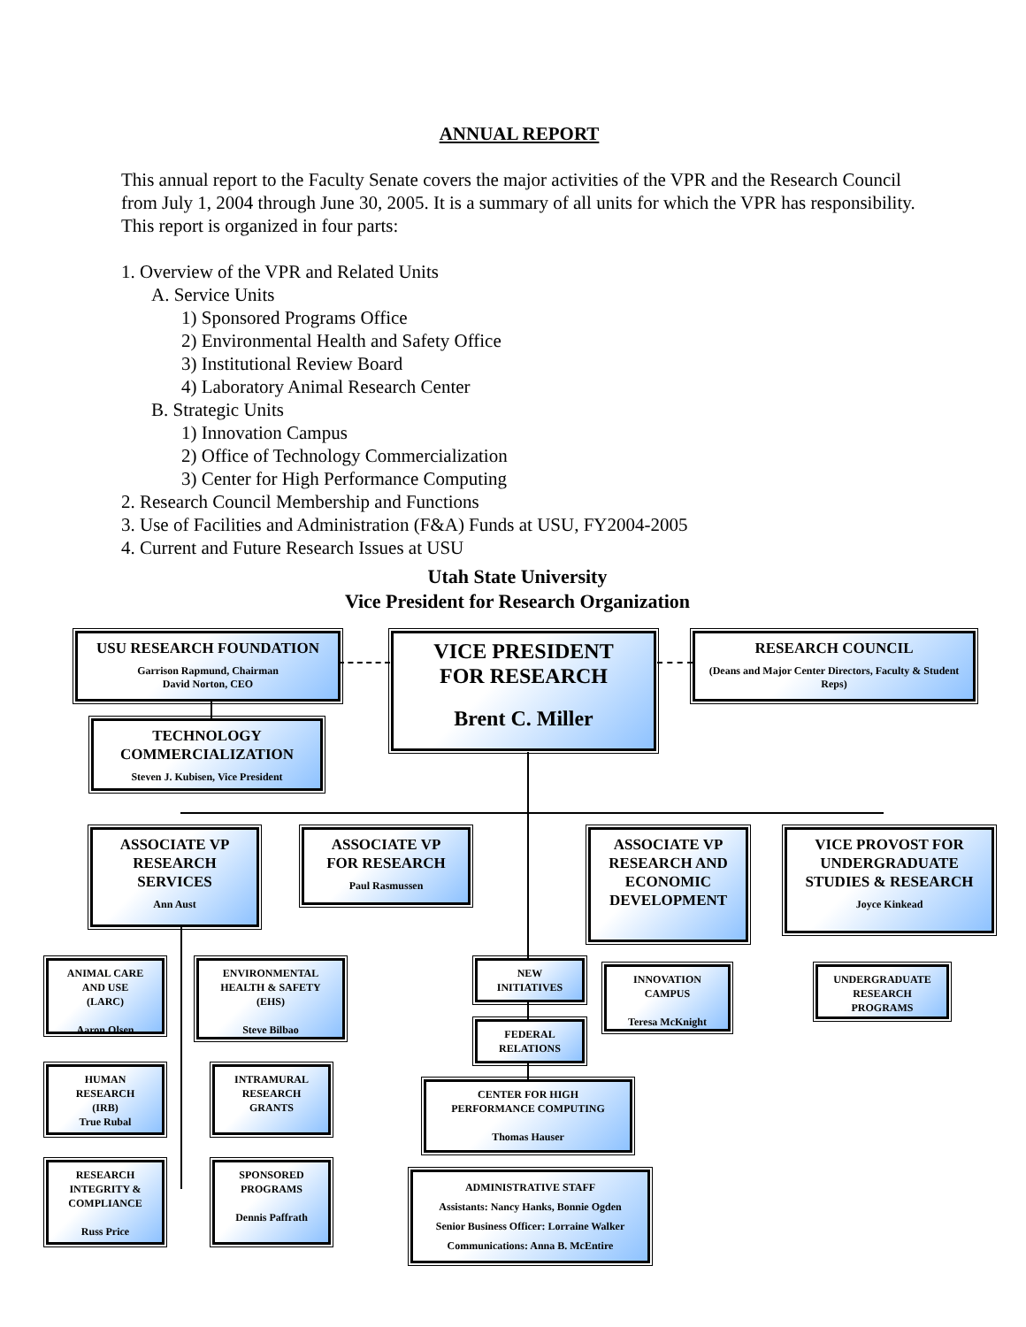ANNUAL REPORT
This annual report to the Faculty Senate covers the major activities of the VPR and the Research Council from July 1, 2004 through June 30, 2005. It is a summary of all units for which the VPR has responsibility. This report is organized in four parts:
1. Overview of the VPR and Related Units
A. Service Units
1) Sponsored Programs Office
2) Environmental Health and Safety Office
3) Institutional Review Board
4) Laboratory Animal Research Center
B. Strategic Units
1) Innovation Campus
2) Office of Technology Commercialization
3) Center for High Performance Computing
2. Research Council Membership and Functions
3. Use of Facilities and Administration (F&A) Funds at USU, FY2004-2005
4. Current and Future Research Issues at USU
Utah State University
Vice President for Research Organization
USU RESEARCH FOUNDATION
Garrison Rapmund, Chairman
David Norton, CEO
VICE PRESIDENT
FOR RESEARCH
Brent C. Miller
RESEARCH COUNCIL
(Deans and Major Center Directors, Faculty & Student Reps)
TECHNOLOGY
COMMERCIALIZATION
Steven J. Kubisen, Vice President
ASSOCIATE VP
RESEARCH
SERVICES
Ann Aust
ASSOCIATE VP
FOR RESEARCH
Paul Rasmussen
ASSOCIATE VP
RESEARCH AND
ECONOMIC
DEVELOPMENT
VICE PROVOST FOR
UNDERGRADUATE
STUDIES & RESEARCH
Joyce Kinkead
ANIMAL CARE
AND USE
(LARC)
Aaron Olsen
ENVIRONMENTAL
HEALTH & SAFETY
(EHS)
Steve Bilbao
NEW
INITIATIVES
INNOVATION
CAMPUS
Teresa McKnight
UNDERGRADUATE
RESEARCH
PROGRAMS
FEDERAL
RELATIONS
HUMAN
RESEARCH
(IRB)
True Rubal
INTRAMURAL
RESEARCH
GRANTS
CENTER FOR HIGH
PERFORMANCE COMPUTING
Thomas Hauser
RESEARCH
INTEGRITY &
COMPLIANCE
Russ Price
SPONSORED
PROGRAMS
Dennis Paffrath
ADMINISTRATIVE STAFF
Assistants: Nancy Hanks, Bonnie Ogden
Senior Business Officer: Lorraine Walker
Communications: Anna B. McEntire